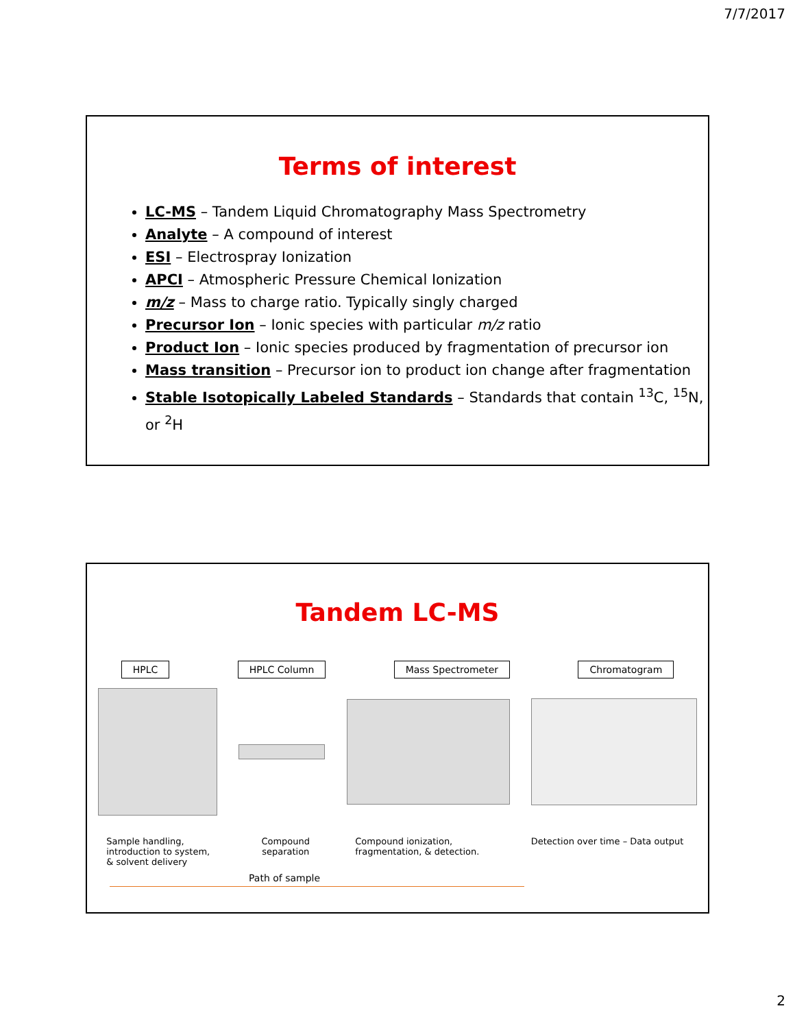7/7/2017
Terms of interest
LC-MS – Tandem Liquid Chromatography Mass Spectrometry
Analyte – A compound of interest
ESI – Electrospray Ionization
APCI – Atmospheric Pressure Chemical Ionization
m/z – Mass to charge ratio. Typically singly charged
Precursor Ion – Ionic species with particular m/z ratio
Product Ion – Ionic species produced by fragmentation of precursor ion
Mass transition – Precursor ion to product ion change after fragmentation
Stable Isotopically Labeled Standards – Standards that contain <sup>13</sup>C, <sup>15</sup>N, or <sup>2</sup>H
Tandem LC-MS
HPLC HPLC Column Mass Spectrometer Chromatogram
Sample handling, introduction to system, & solvent delivery
Compound separation
Compound ionization, fragmentation, & detection.
Detection over time – Data output
Path of sample
2